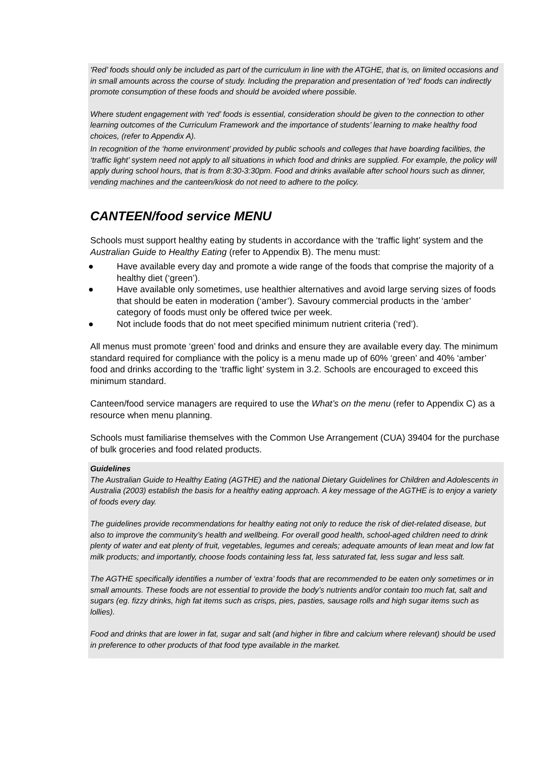'Red’ foods should only be included as part of the curriculum in line with the ATGHE, that is, on limited occasions and in small amounts across the course of study. Including the preparation and presentation of 'red' foods can indirectly promote consumption of these foods and should be avoided where possible.
Where student engagement with ‘red’ foods is essential, consideration should be given to the connection to other learning outcomes of the Curriculum Framework and the importance of students’ learning to make healthy food choices, (refer to Appendix A).
In recognition of the ‘home environment’ provided by public schools and colleges that have boarding facilities, the ‘traffic light’ system need not apply to all situations in which food and drinks are supplied. For example, the policy will apply during school hours, that is from 8:30-3:30pm. Food and drinks available after school hours such as dinner, vending machines and the canteen/kiosk do not need to adhere to the policy.
CANTEEN/food service MENU
Schools must support healthy eating by students in accordance with the ‘traffic light’ system and the Australian Guide to Healthy Eating (refer to Appendix B). The menu must:
● Have available every day and promote a wide range of the foods that comprise the majority of a healthy diet (‘green’).
● Have available only sometimes, use healthier alternatives and avoid large serving sizes of foods that should be eaten in moderation (‘amber’). Savoury commercial products in the ‘amber’ category of foods must only be offered twice per week.
● Not include foods that do not meet specified minimum nutrient criteria (‘red’).
All menus must promote ‘green’ food and drinks and ensure they are available every day. The minimum standard required for compliance with the policy is a menu made up of 60% ‘green’ and 40% ‘amber’ food and drinks according to the ‘traffic light’ system in 3.2. Schools are encouraged to exceed this minimum standard.
Canteen/food service managers are required to use the What’s on the menu (refer to Appendix C) as a resource when menu planning.
Schools must familiarise themselves with the Common Use Arrangement (CUA) 39404 for the purchase of bulk groceries and food related products.
Guidelines
The Australian Guide to Healthy Eating (AGTHE) and the national Dietary Guidelines for Children and Adolescents in Australia (2003) establish the basis for a healthy eating approach. A key message of the AGTHE is to enjoy a variety of foods every day.
The guidelines provide recommendations for healthy eating not only to reduce the risk of diet-related disease, but also to improve the community’s health and wellbeing. For overall good health, school-aged children need to drink plenty of water and eat plenty of fruit, vegetables, legumes and cereals; adequate amounts of lean meat and low fat milk products; and importantly, choose foods containing less fat, less saturated fat, less sugar and less salt.
The AGTHE specifically identifies a number of ‘extra’ foods that are recommended to be eaten only sometimes or in small amounts. These foods are not essential to provide the body’s nutrients and/or contain too much fat, salt and sugars (eg. fizzy drinks, high fat items such as crisps, pies, pasties, sausage rolls and high sugar items such as lollies).
Food and drinks that are lower in fat, sugar and salt (and higher in fibre and calcium where relevant) should be used in preference to other products of that food type available in the market.